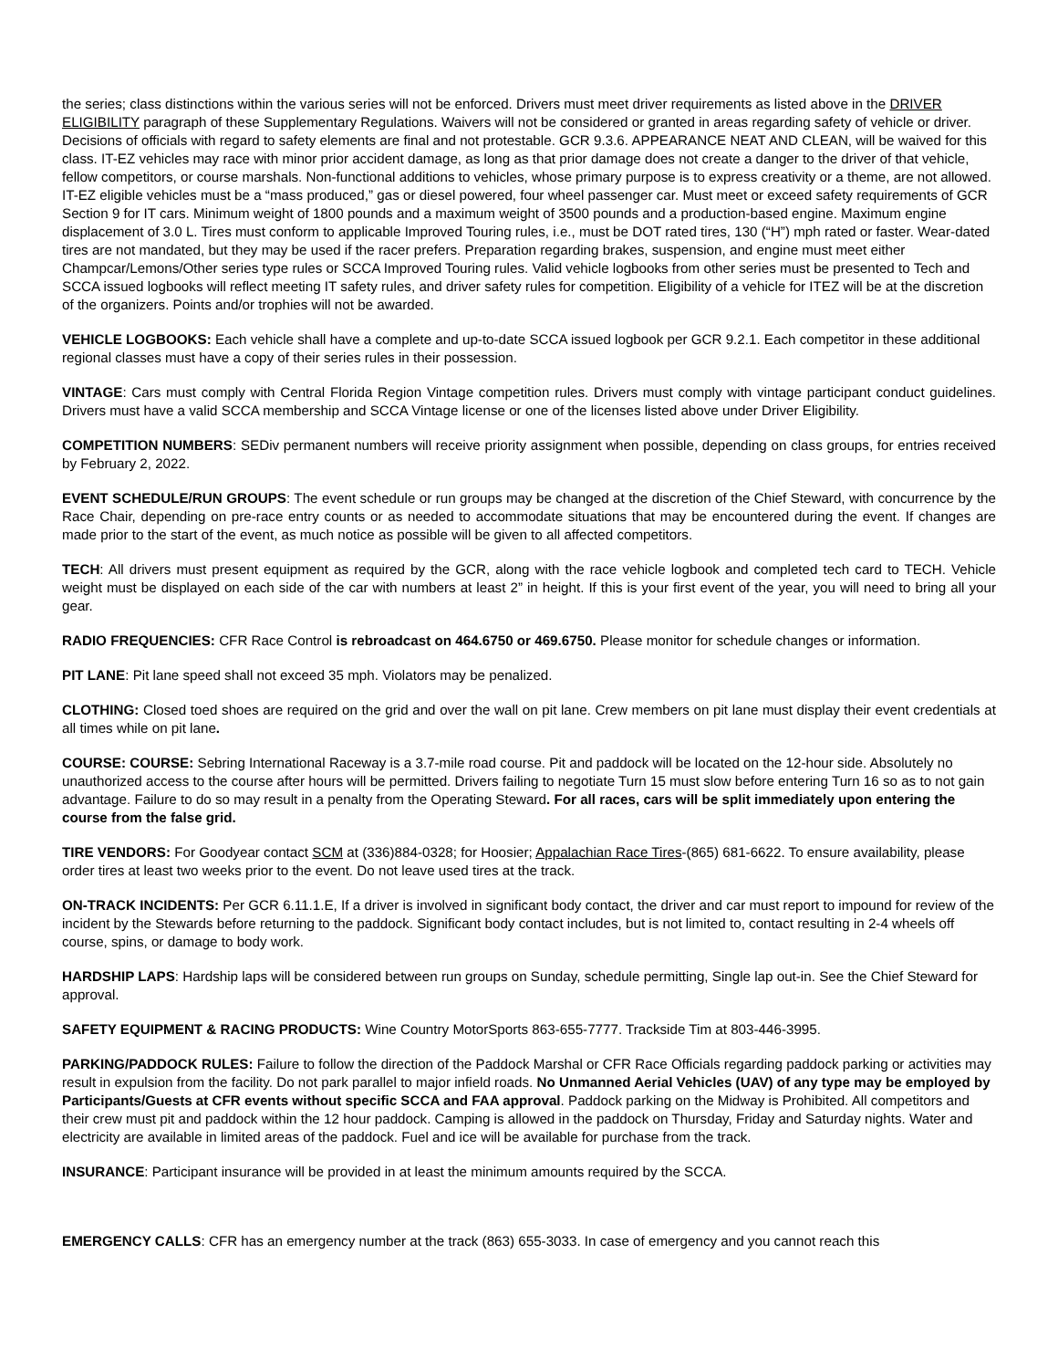the series; class distinctions within the various series will not be enforced. Drivers must meet driver requirements as listed above in the DRIVER ELIGIBILITY paragraph of these Supplementary Regulations. Waivers will not be considered or granted in areas regarding safety of vehicle or driver. Decisions of officials with regard to safety elements are final and not protestable. GCR 9.3.6. APPEARANCE NEAT AND CLEAN, will be waived for this class. IT-EZ vehicles may race with minor prior accident damage, as long as that prior damage does not create a danger to the driver of that vehicle, fellow competitors, or course marshals. Non-functional additions to vehicles, whose primary purpose is to express creativity or a theme, are not allowed. IT-EZ eligible vehicles must be a “mass produced,” gas or diesel powered, four wheel passenger car. Must meet or exceed safety requirements of GCR Section 9 for IT cars. Minimum weight of 1800 pounds and a maximum weight of 3500 pounds and a production-based engine. Maximum engine displacement of 3.0 L. Tires must conform to applicable Improved Touring rules, i.e., must be DOT rated tires, 130 (“H”) mph rated or faster. Wear-dated tires are not mandated, but they may be used if the racer prefers. Preparation regarding brakes, suspension, and engine must meet either Champcar/Lemons/Other series type rules or SCCA Improved Touring rules. Valid vehicle logbooks from other series must be presented to Tech and SCCA issued logbooks will reflect meeting IT safety rules, and driver safety rules for competition. Eligibility of a vehicle for ITEZ will be at the discretion of the organizers. Points and/or trophies will not be awarded.
VEHICLE LOGBOOKS: Each vehicle shall have a complete and up-to-date SCCA issued logbook per GCR 9.2.1. Each competitor in these additional regional classes must have a copy of their series rules in their possession.
VINTAGE: Cars must comply with Central Florida Region Vintage competition rules. Drivers must comply with vintage participant conduct guidelines. Drivers must have a valid SCCA membership and SCCA Vintage license or one of the licenses listed above under Driver Eligibility.
COMPETITION NUMBERS: SEDiv permanent numbers will receive priority assignment when possible, depending on class groups, for entries received by February 2, 2022.
EVENT SCHEDULE/RUN GROUPS: The event schedule or run groups may be changed at the discretion of the Chief Steward, with concurrence by the Race Chair, depending on pre-race entry counts or as needed to accommodate situations that may be encountered during the event. If changes are made prior to the start of the event, as much notice as possible will be given to all affected competitors.
TECH: All drivers must present equipment as required by the GCR, along with the race vehicle logbook and completed tech card to TECH. Vehicle weight must be displayed on each side of the car with numbers at least 2” in height. If this is your first event of the year, you will need to bring all your gear.
RADIO FREQUENCIES: CFR Race Control is rebroadcast on 464.6750 or 469.6750. Please monitor for schedule changes or information.
PIT LANE: Pit lane speed shall not exceed 35 mph. Violators may be penalized.
CLOTHING: Closed toed shoes are required on the grid and over the wall on pit lane. Crew members on pit lane must display their event credentials at all times while on pit lane.
COURSE: COURSE: Sebring International Raceway is a 3.7-mile road course. Pit and paddock will be located on the 12-hour side. Absolutely no unauthorized access to the course after hours will be permitted. Drivers failing to negotiate Turn 15 must slow before entering Turn 16 so as to not gain advantage. Failure to do so may result in a penalty from the Operating Steward. For all races, cars will be split immediately upon entering the course from the false grid.
TIRE VENDORS: For Goodyear contact SCM at (336)884-0328; for Hoosier; Appalachian Race Tires-(865) 681-6622. To ensure availability, please order tires at least two weeks prior to the event. Do not leave used tires at the track.
ON-TRACK INCIDENTS: Per GCR 6.11.1.E, If a driver is involved in significant body contact, the driver and car must report to impound for review of the incident by the Stewards before returning to the paddock. Significant body contact includes, but is not limited to, contact resulting in 2-4 wheels off course, spins, or damage to body work.
HARDSHIP LAPS: Hardship laps will be considered between run groups on Sunday, schedule permitting, Single lap out-in. See the Chief Steward for approval.
SAFETY EQUIPMENT & RACING PRODUCTS: Wine Country MotorSports 863-655-7777. Trackside Tim at 803-446-3995.
PARKING/PADDOCK RULES: Failure to follow the direction of the Paddock Marshal or CFR Race Officials regarding paddock parking or activities may result in expulsion from the facility. Do not park parallel to major infield roads. No Unmanned Aerial Vehicles (UAV) of any type may be employed by Participants/Guests at CFR events without specific SCCA and FAA approval. Paddock parking on the Midway is Prohibited. All competitors and their crew must pit and paddock within the 12 hour paddock. Camping is allowed in the paddock on Thursday, Friday and Saturday nights. Water and electricity are available in limited areas of the paddock. Fuel and ice will be available for purchase from the track.
INSURANCE: Participant insurance will be provided in at least the minimum amounts required by the SCCA.
EMERGENCY CALLS: CFR has an emergency number at the track (863) 655-3033. In case of emergency and you cannot reach this